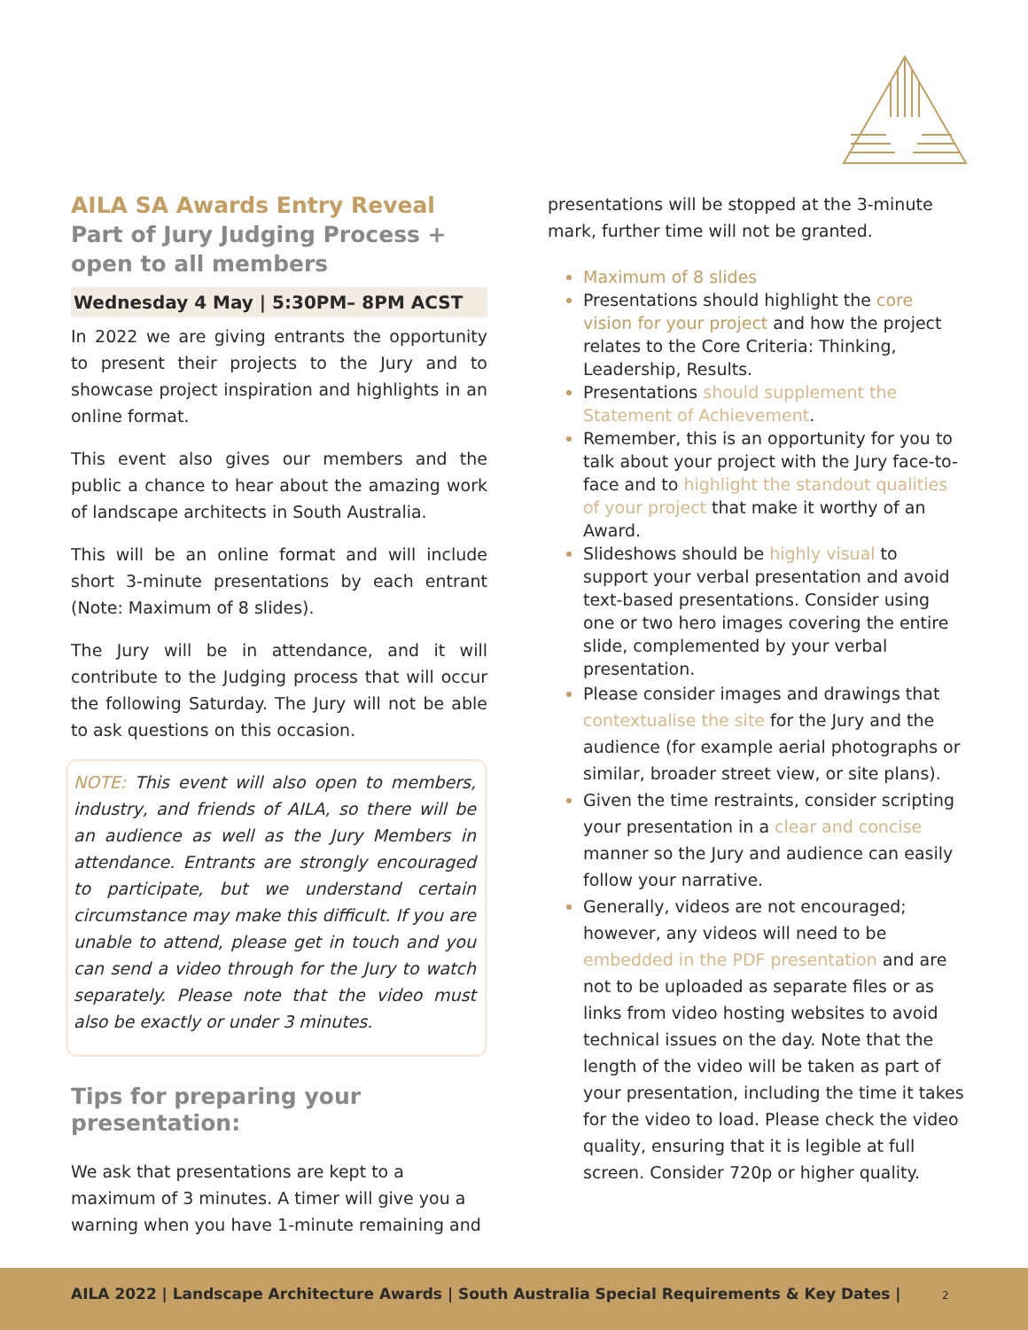AILA SA Awards Entry Reveal
Part of Jury Judging Process + open to all members
Wednesday 4 May | 5:30PM– 8PM ACST
In 2022 we are giving entrants the opportunity to present their projects to the Jury and to showcase project inspiration and highlights in an online format.
This event also gives our members and the public a chance to hear about the amazing work of landscape architects in South Australia.
This will be an online format and will include short 3-minute presentations by each entrant (Note: Maximum of 8 slides).
The Jury will be in attendance, and it will contribute to the Judging process that will occur the following Saturday. The Jury will not be able to ask questions on this occasion.
NOTE: This event will also open to members, industry, and friends of AILA, so there will be an audience as well as the Jury Members in attendance. Entrants are strongly encouraged to participate, but we understand certain circumstance may make this difficult. If you are unable to attend, please get in touch and you can send a video through for the Jury to watch separately. Please note that the video must also be exactly or under 3 minutes.
Tips for preparing your presentation:
We ask that presentations are kept to a maximum of 3 minutes. A timer will give you a warning when you have 1-minute remaining and
presentations will be stopped at the 3-minute mark, further time will not be granted.
Maximum of 8 slides
Presentations should highlight the core vision for your project and how the project relates to the Core Criteria: Thinking, Leadership, Results.
Presentations should supplement the Statement of Achievement.
Remember, this is an opportunity for you to talk about your project with the Jury face-to-face and to highlight the standout qualities of your project that make it worthy of an Award.
Slideshows should be highly visual to support your verbal presentation and avoid text-based presentations. Consider using one or two hero images covering the entire slide, complemented by your verbal presentation.
Please consider images and drawings that contextualise the site for the Jury and the audience (for example aerial photographs or similar, broader street view, or site plans).
Given the time restraints, consider scripting your presentation in a clear and concise manner so the Jury and audience can easily follow your narrative.
Generally, videos are not encouraged; however, any videos will need to be embedded in the PDF presentation and are not to be uploaded as separate files or as links from video hosting websites to avoid technical issues on the day. Note that the length of the video will be taken as part of your presentation, including the time it takes for the video to load. Please check the video quality, ensuring that it is legible at full screen. Consider 720p or higher quality.
AILA 2022 | Landscape Architecture Awards | South Australia Special Requirements & Key Dates | 2